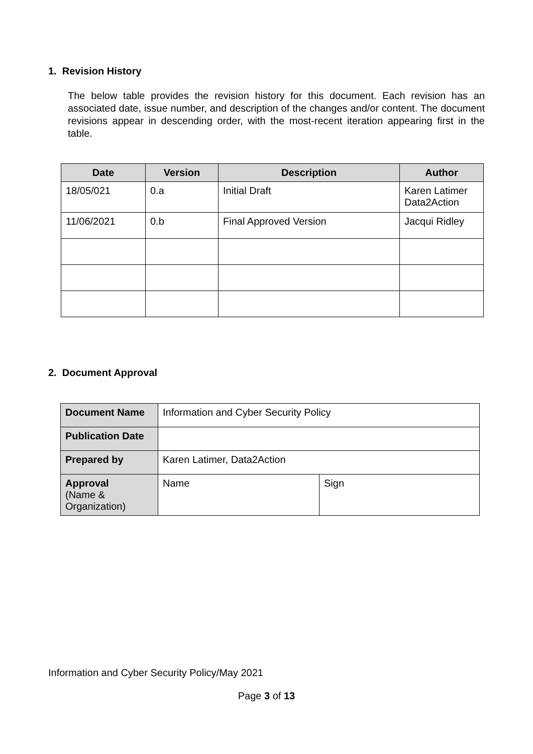1. Revision History
The below table provides the revision history for this document. Each revision has an associated date, issue number, and description of the changes and/or content. The document revisions appear in descending order, with the most-recent iteration appearing first in the table.
| Date | Version | Description | Author |
| --- | --- | --- | --- |
| 18/05/021 | 0.a | Initial Draft | Karen Latimer Data2Action |
| 11/06/2021 | 0.b | Final Approved Version | Jacqui Ridley |
2. Document Approval
| Document Name | Information and Cyber Security Policy | |
| Publication Date | | |
| Prepared by | Karen Latimer, Data2Action | |
| Approval (Name & Organization) | Name | Sign |
Information and Cyber Security Policy/May 2021
Page 3 of 13